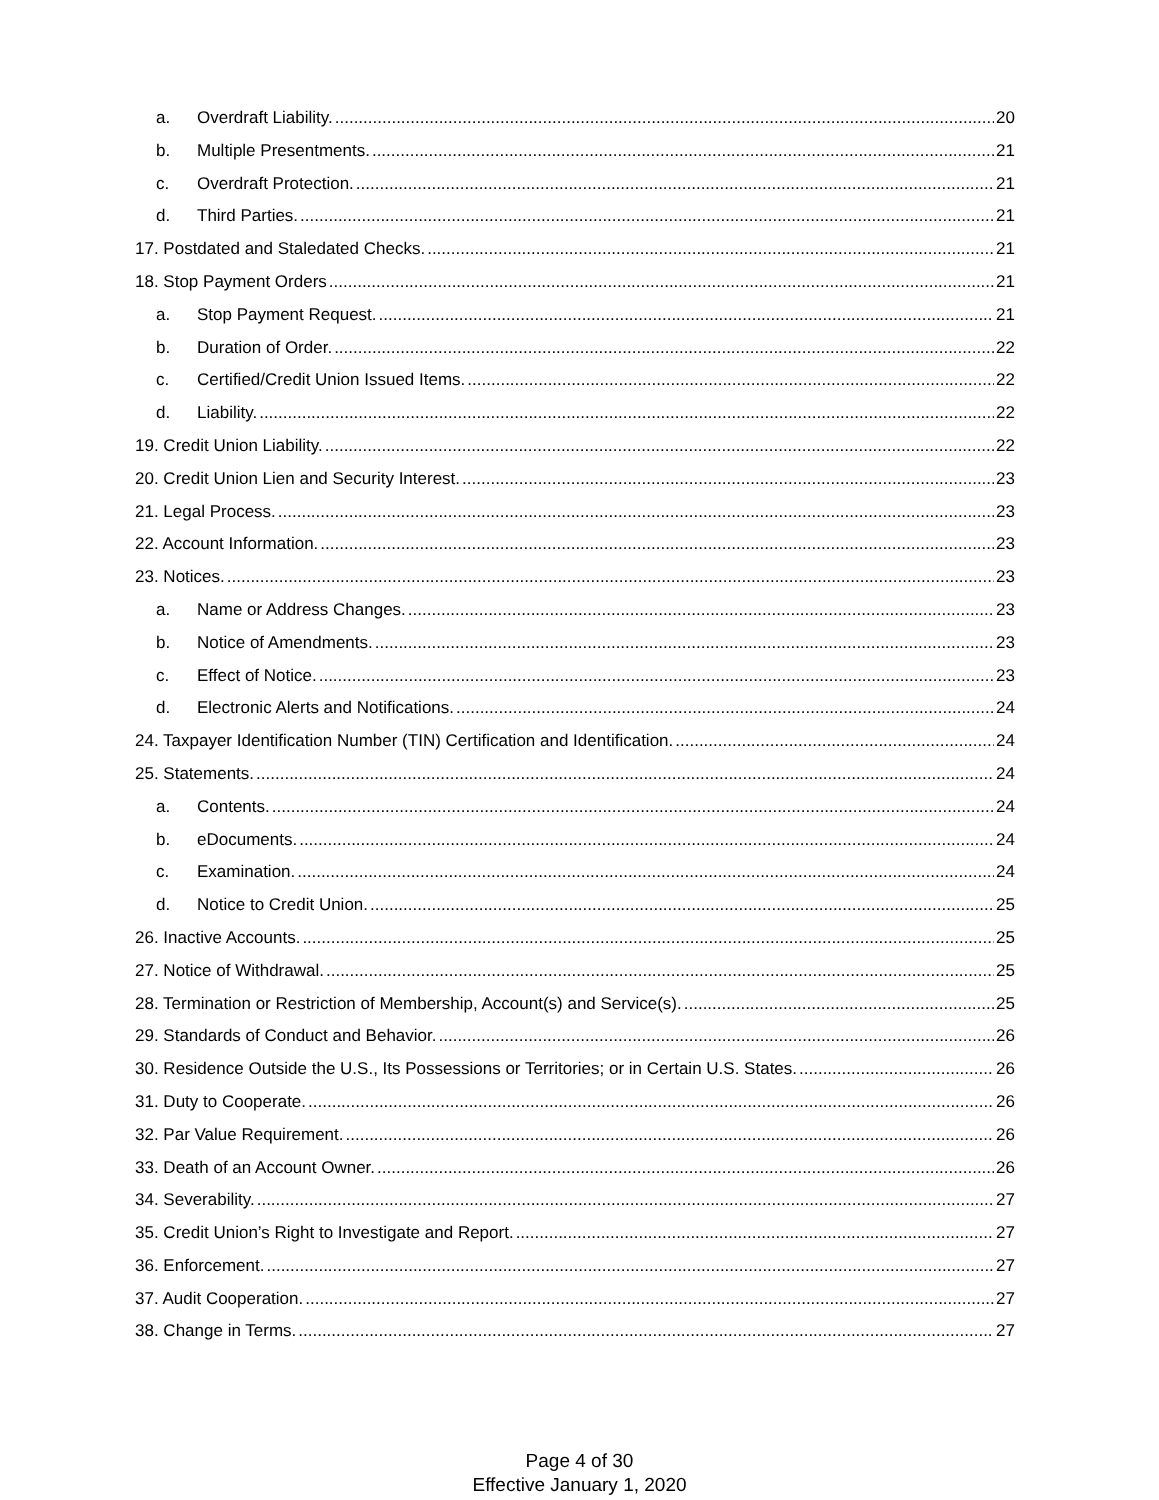a. Overdraft Liability. 20
b. Multiple Presentments. 21
c. Overdraft Protection. 21
d. Third Parties. 21
17. Postdated and Staledated Checks. 21
18. Stop Payment Orders 21
a. Stop Payment Request. 21
b. Duration of Order. 22
c. Certified/Credit Union Issued Items. 22
d. Liability. 22
19. Credit Union Liability. 22
20. Credit Union Lien and Security Interest. 23
21. Legal Process. 23
22. Account Information. 23
23. Notices. 23
a. Name or Address Changes. 23
b. Notice of Amendments. 23
c. Effect of Notice. 23
d. Electronic Alerts and Notifications. 24
24. Taxpayer Identification Number (TIN) Certification and Identification. 24
25. Statements. 24
a. Contents. 24
b. eDocuments. 24
c. Examination. 24
d. Notice to Credit Union. 25
26. Inactive Accounts. 25
27. Notice of Withdrawal. 25
28. Termination or Restriction of Membership, Account(s) and Service(s). 25
29. Standards of Conduct and Behavior. 26
30. Residence Outside the U.S., Its Possessions or Territories; or in Certain U.S. States. 26
31. Duty to Cooperate. 26
32. Par Value Requirement. 26
33. Death of an Account Owner. 26
34. Severability. 27
35. Credit Union’s Right to Investigate and Report. 27
36. Enforcement. 27
37. Audit Cooperation. 27
38. Change in Terms. 27
Page 4 of 30
Effective January 1, 2020